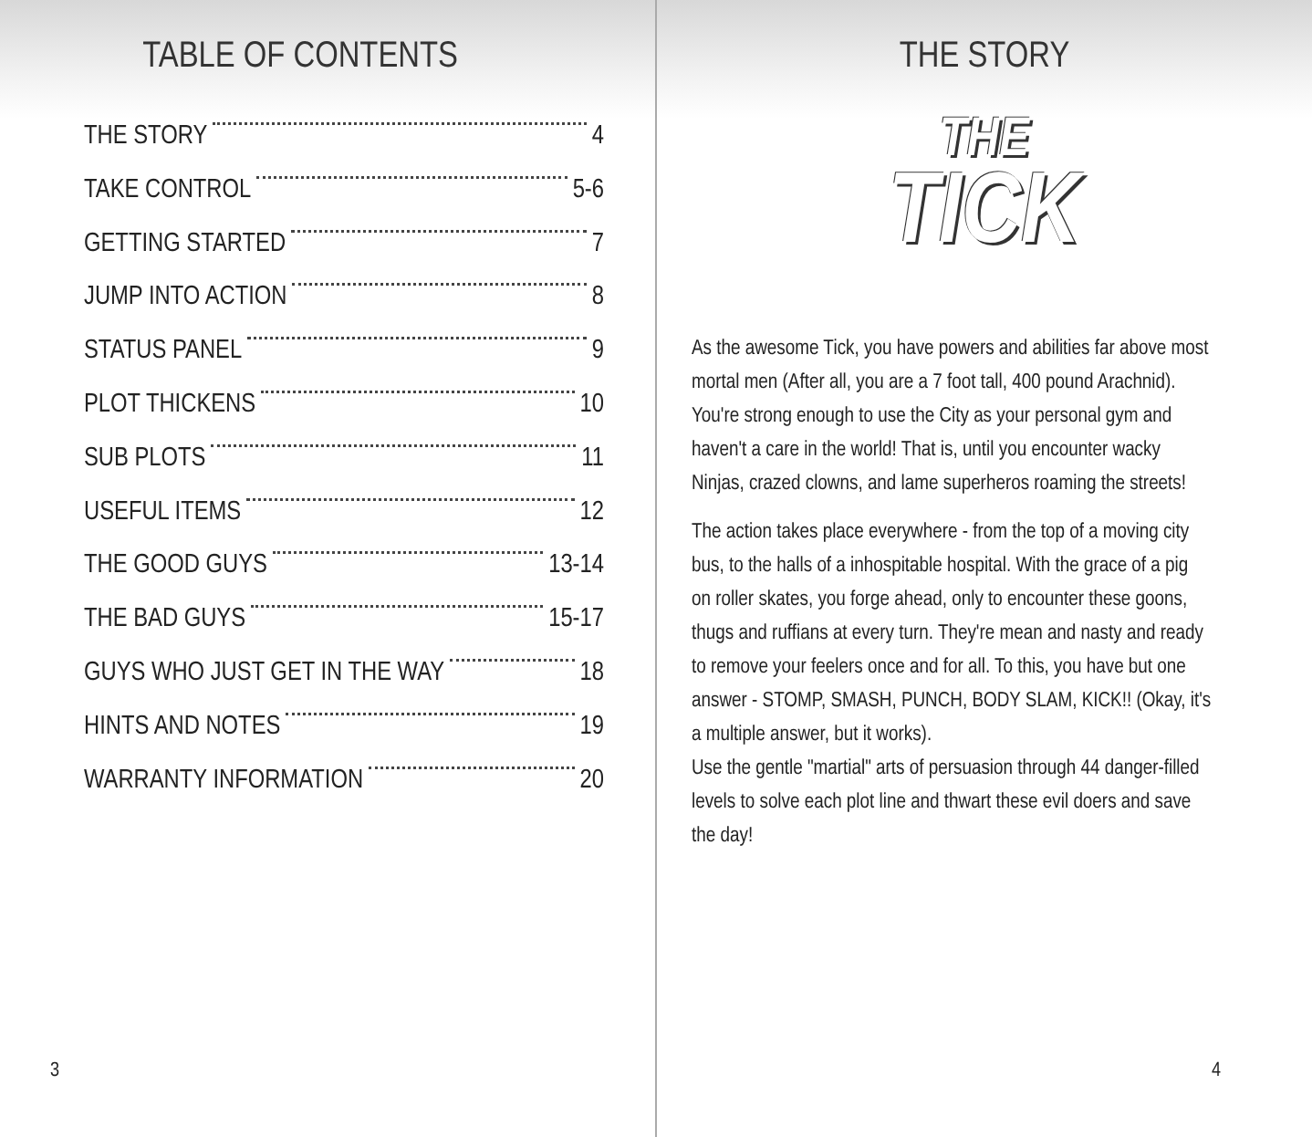TABLE OF CONTENTS
THE STORY 4
TAKE CONTROL 5-6
GETTING STARTED 7
JUMP INTO ACTION 8
STATUS PANEL 9
PLOT THICKENS 10
SUB PLOTS 11
USEFUL ITEMS 12
THE GOOD GUYS 13-14
THE BAD GUYS 15-17
GUYS WHO JUST GET IN THE WAY 18
HINTS AND NOTES 19
WARRANTY INFORMATION 20
3
THE STORY
THE
TICK
As the awesome Tick, you have powers and abilities far above most mortal men (After all, you are a 7 foot tall, 400 pound Arachnid). You're strong enough to use the City as your personal gym and haven't a care in the world! That is, until you encounter wacky Ninjas, crazed clowns, and lame superheros roaming the streets!
The action takes place everywhere - from the top of a moving city bus, to the halls of a inhospitable hospital. With the grace of a pig on roller skates, you forge ahead, only to encounter these goons, thugs and ruffians at every turn. They're mean and nasty and ready to remove your feelers once and for all. To this, you have but one answer - STOMP, SMASH, PUNCH, BODY SLAM, KICK!! (Okay, it's a multiple answer, but it works).
Use the gentle "martial" arts of persuasion through 44 danger-filled levels to solve each plot line and thwart these evil doers and save the day!
4